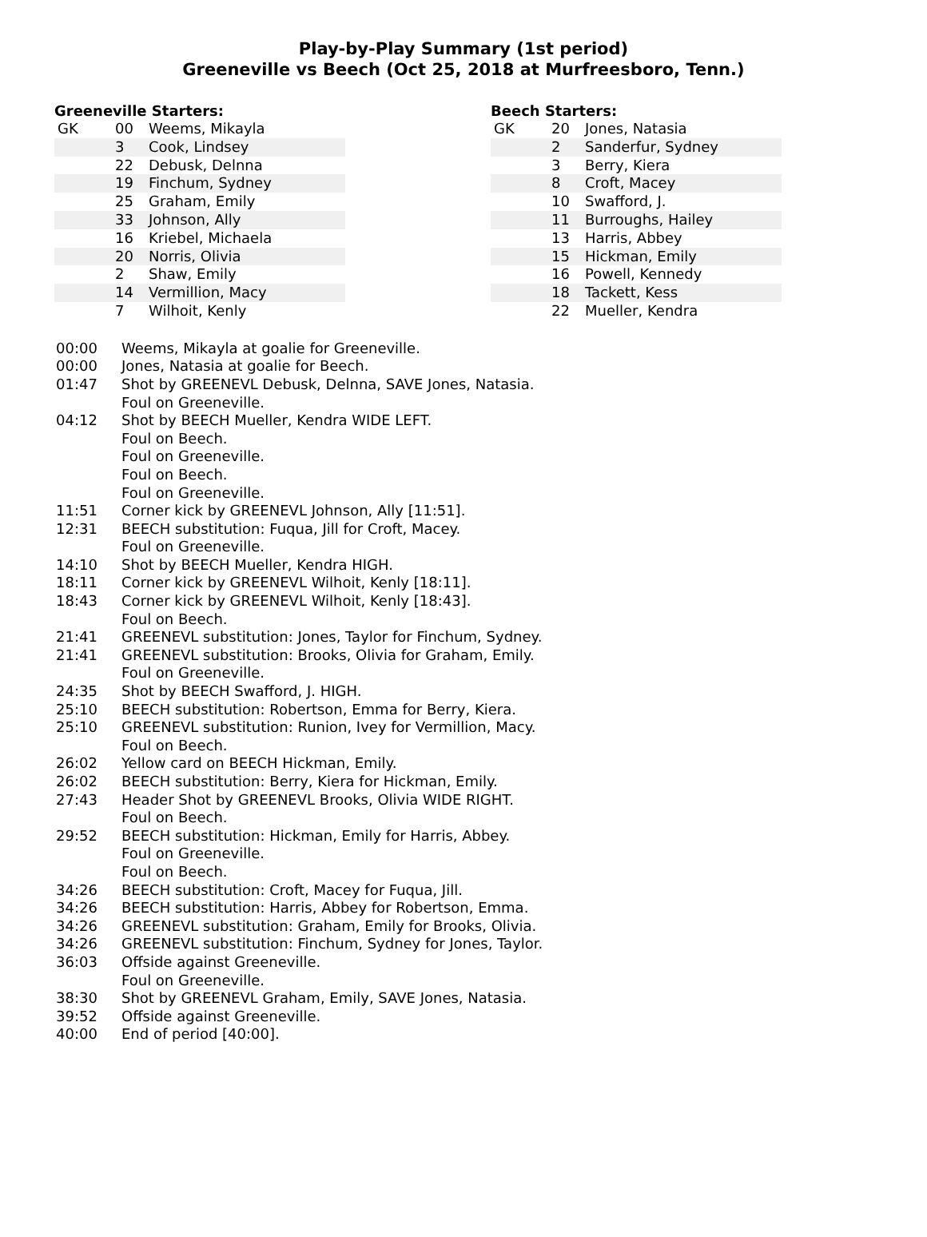Play-by-Play Summary (1st period)
Greeneville vs Beech (Oct 25, 2018 at Murfreesboro, Tenn.)
Greeneville Starters:
| GK | 00 | Weems, Mikayla |
| | 3 | Cook, Lindsey |
| | 22 | Debusk, Delnna |
| | 19 | Finchum, Sydney |
| | 25 | Graham, Emily |
| | 33 | Johnson, Ally |
| | 16 | Kriebel, Michaela |
| | 20 | Norris, Olivia |
| | 2 | Shaw, Emily |
| | 14 | Vermillion, Macy |
| | 7 | Wilhoit, Kenly |
Beech Starters:
| GK | 20 | Jones, Natasia |
| | 2 | Sanderfur, Sydney |
| | 3 | Berry, Kiera |
| | 8 | Croft, Macey |
| | 10 | Swafford, J. |
| | 11 | Burroughs, Hailey |
| | 13 | Harris, Abbey |
| | 15 | Hickman, Emily |
| | 16 | Powell, Kennedy |
| | 18 | Tackett, Kess |
| | 22 | Mueller, Kendra |
| 00:00 | Weems, Mikayla at goalie for Greeneville. |
| 00:00 | Jones, Natasia at goalie for Beech. |
| 01:47 | Shot by GREENEVL Debusk, Delnna, SAVE Jones, Natasia. |
| | Foul on Greeneville. |
| 04:12 | Shot by BEECH Mueller, Kendra WIDE LEFT. |
| | Foul on Beech. |
| | Foul on Greeneville. |
| | Foul on Beech. |
| | Foul on Greeneville. |
| 11:51 | Corner kick by GREENEVL Johnson, Ally [11:51]. |
| 12:31 | BEECH substitution: Fuqua, Jill for Croft, Macey. |
| | Foul on Greeneville. |
| 14:10 | Shot by BEECH Mueller, Kendra HIGH. |
| 18:11 | Corner kick by GREENEVL Wilhoit, Kenly [18:11]. |
| 18:43 | Corner kick by GREENEVL Wilhoit, Kenly [18:43]. |
| | Foul on Beech. |
| 21:41 | GREENEVL substitution: Jones, Taylor for Finchum, Sydney. |
| 21:41 | GREENEVL substitution: Brooks, Olivia for Graham, Emily. |
| | Foul on Greeneville. |
| 24:35 | Shot by BEECH Swafford, J. HIGH. |
| 25:10 | BEECH substitution: Robertson, Emma for Berry, Kiera. |
| 25:10 | GREENEVL substitution: Runion, Ivey for Vermillion, Macy. |
| | Foul on Beech. |
| 26:02 | Yellow card on BEECH Hickman, Emily. |
| 26:02 | BEECH substitution: Berry, Kiera for Hickman, Emily. |
| 27:43 | Header Shot by GREENEVL Brooks, Olivia WIDE RIGHT. |
| | Foul on Beech. |
| 29:52 | BEECH substitution: Hickman, Emily for Harris, Abbey. |
| | Foul on Greeneville. |
| | Foul on Beech. |
| 34:26 | BEECH substitution: Croft, Macey for Fuqua, Jill. |
| 34:26 | BEECH substitution: Harris, Abbey for Robertson, Emma. |
| 34:26 | GREENEVL substitution: Graham, Emily for Brooks, Olivia. |
| 34:26 | GREENEVL substitution: Finchum, Sydney for Jones, Taylor. |
| 36:03 | Offside against Greeneville. |
| | Foul on Greeneville. |
| 38:30 | Shot by GREENEVL Graham, Emily, SAVE Jones, Natasia. |
| 39:52 | Offside against Greeneville. |
| 40:00 | End of period [40:00]. |